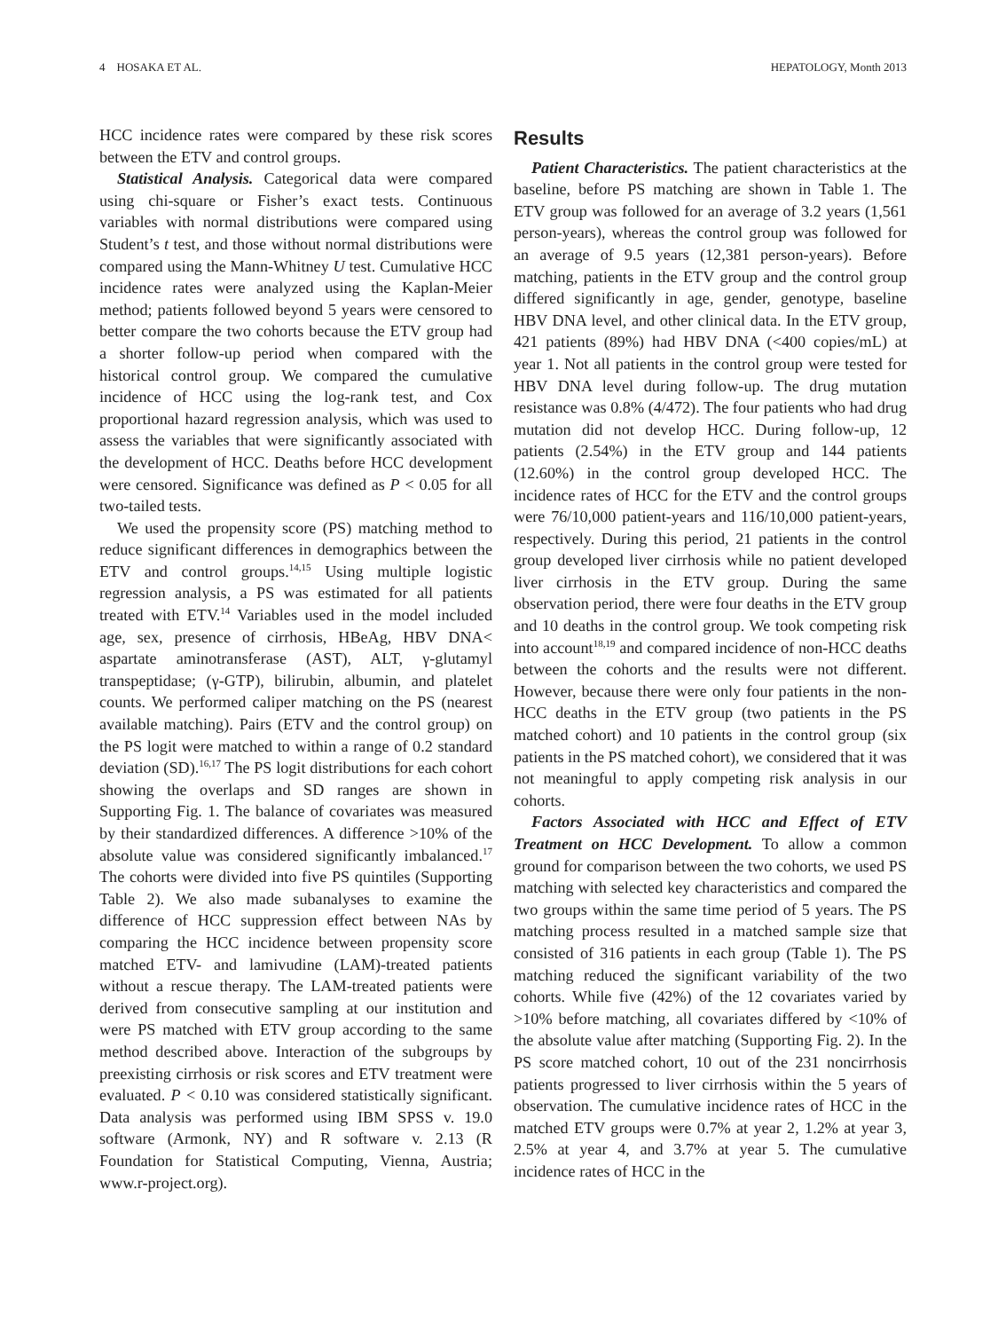4 HOSAKA ET AL. HEPATOLOGY, Month 2013
HCC incidence rates were compared by these risk scores between the ETV and control groups.
Statistical Analysis. Categorical data were compared using chi-square or Fisher’s exact tests. Continuous variables with normal distributions were compared using Student’s t test, and those without normal distributions were compared using the Mann-Whitney U test. Cumulative HCC incidence rates were analyzed using the Kaplan-Meier method; patients followed beyond 5 years were censored to better compare the two cohorts because the ETV group had a shorter follow-up period when compared with the historical control group. We compared the cumulative incidence of HCC using the log-rank test, and Cox proportional hazard regression analysis, which was used to assess the variables that were significantly associated with the development of HCC. Deaths before HCC development were censored. Significance was defined as P < 0.05 for all two-tailed tests.
We used the propensity score (PS) matching method to reduce significant differences in demographics between the ETV and control groups.<sup>14,15</sup> Using multiple logistic regression analysis, a PS was estimated for all patients treated with ETV.<sup>14</sup> Variables used in the model included age, sex, presence of cirrhosis, HBeAg, HBV DNA< aspartate aminotransferase (AST), ALT, γ-glutamyl transpeptidase; (γ-GTP), bilirubin, albumin, and platelet counts. We performed caliper matching on the PS (nearest available matching). Pairs (ETV and the control group) on the PS logit were matched to within a range of 0.2 standard deviation (SD).<sup>16,17</sup> The PS logit distributions for each cohort showing the overlaps and SD ranges are shown in Supporting Fig. 1. The balance of covariates was measured by their standardized differences. A difference >10% of the absolute value was considered significantly imbalanced.<sup>17</sup> The cohorts were divided into five PS quintiles (Supporting Table 2). We also made subanalyses to examine the difference of HCC suppression effect between NAs by comparing the HCC incidence between propensity score matched ETV- and lamivudine (LAM)-treated patients without a rescue therapy. The LAM-treated patients were derived from consecutive sampling at our institution and were PS matched with ETV group according to the same method described above. Interaction of the subgroups by preexisting cirrhosis or risk scores and ETV treatment were evaluated. P < 0.10 was considered statistically significant. Data analysis was performed using IBM SPSS v. 19.0 software (Armonk, NY) and R software v. 2.13 (R Foundation for Statistical Computing, Vienna, Austria; www.r-project.org).
Results
Patient Characteristics. The patient characteristics at the baseline, before PS matching are shown in Table 1. The ETV group was followed for an average of 3.2 years (1,561 person-years), whereas the control group was followed for an average of 9.5 years (12,381 person-years). Before matching, patients in the ETV group and the control group differed significantly in age, gender, genotype, baseline HBV DNA level, and other clinical data. In the ETV group, 421 patients (89%) had HBV DNA (<400 copies/mL) at year 1. Not all patients in the control group were tested for HBV DNA level during follow-up. The drug mutation resistance was 0.8% (4/472). The four patients who had drug mutation did not develop HCC. During follow-up, 12 patients (2.54%) in the ETV group and 144 patients (12.60%) in the control group developed HCC. The incidence rates of HCC for the ETV and the control groups were 76/10,000 patient-years and 116/10,000 patient-years, respectively. During this period, 21 patients in the control group developed liver cirrhosis while no patient developed liver cirrhosis in the ETV group. During the same observation period, there were four deaths in the ETV group and 10 deaths in the control group. We took competing risk into account<sup>18,19</sup> and compared incidence of non-HCC deaths between the cohorts and the results were not different. However, because there were only four patients in the non-HCC deaths in the ETV group (two patients in the PS matched cohort) and 10 patients in the control group (six patients in the PS matched cohort), we considered that it was not meaningful to apply competing risk analysis in our cohorts.
Factors Associated with HCC and Effect of ETV Treatment on HCC Development. To allow a common ground for comparison between the two cohorts, we used PS matching with selected key characteristics and compared the two groups within the same time period of 5 years. The PS matching process resulted in a matched sample size that consisted of 316 patients in each group (Table 1). The PS matching reduced the significant variability of the two cohorts. While five (42%) of the 12 covariates varied by >10% before matching, all covariates differed by <10% of the absolute value after matching (Supporting Fig. 2). In the PS score matched cohort, 10 out of the 231 noncirrhosis patients progressed to liver cirrhosis within the 5 years of observation. The cumulative incidence rates of HCC in the matched ETV groups were 0.7% at year 2, 1.2% at year 3, 2.5% at year 4, and 3.7% at year 5. The cumulative incidence rates of HCC in the